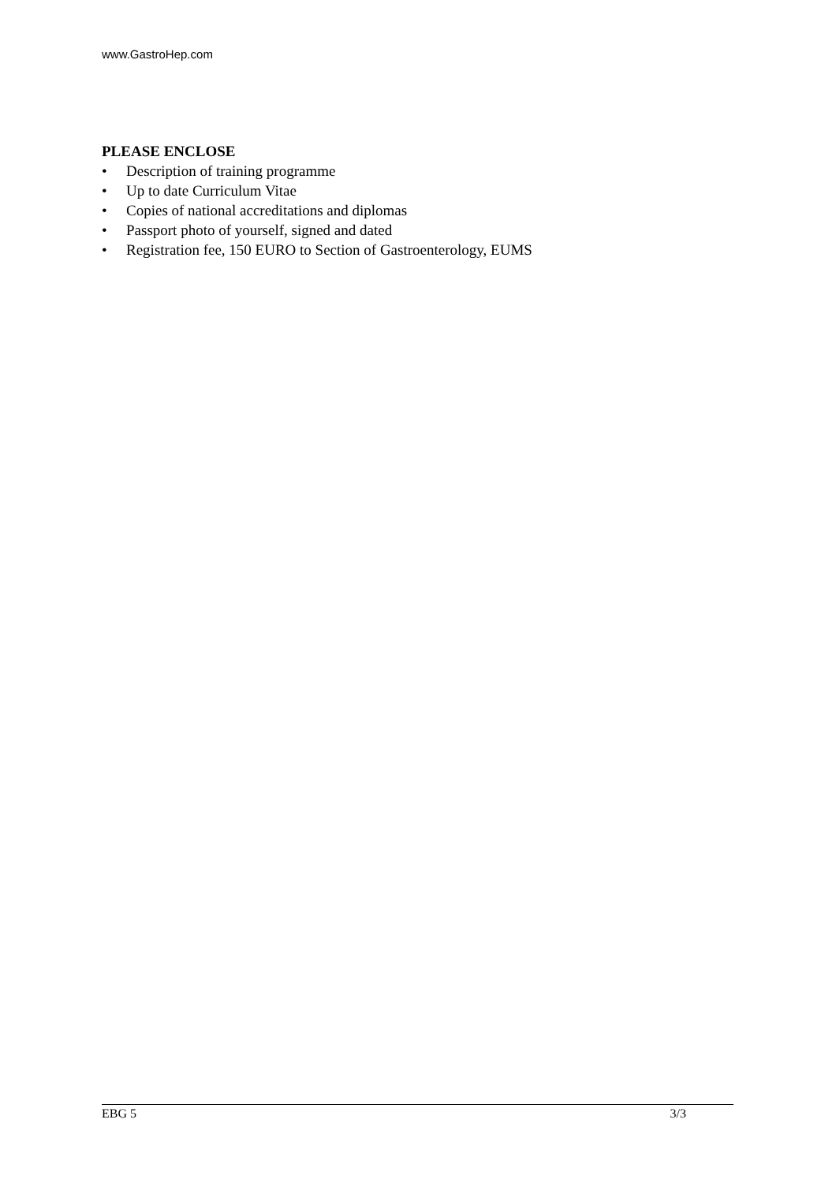www.GastroHep.com
PLEASE ENCLOSE
• Description of training programme
• Up to date Curriculum Vitae
• Copies of national accreditations and diplomas
• Passport photo of yourself, signed and dated
• Registration fee, 150 EURO to Section of Gastroenterology, EUMS
EBG 5 3/3